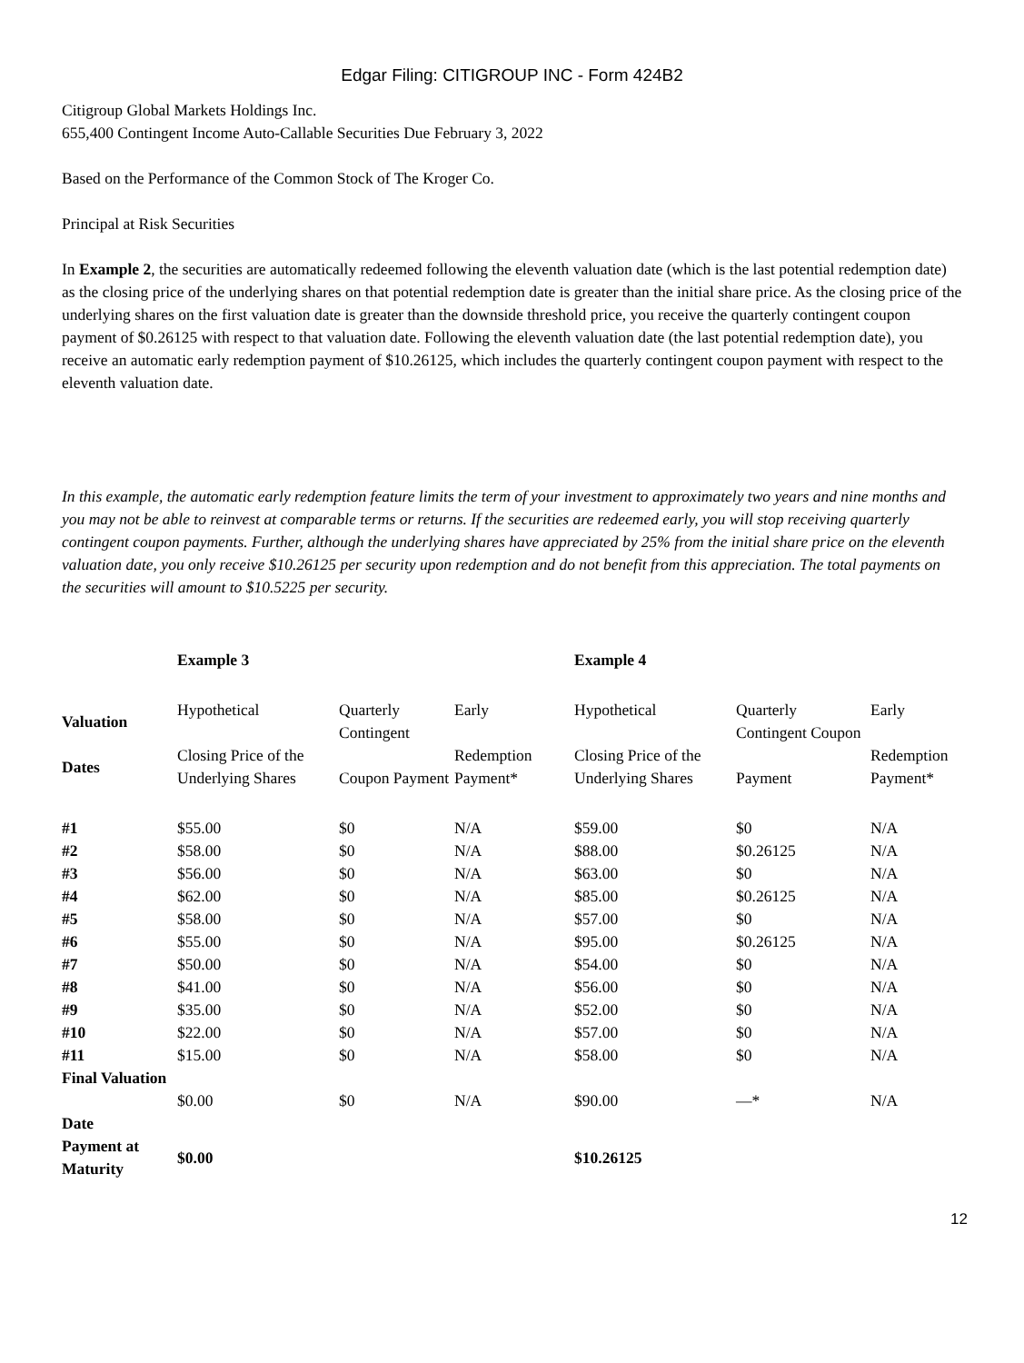Edgar Filing: CITIGROUP INC - Form 424B2
Citigroup Global Markets Holdings Inc.
655,400 Contingent Income Auto-Callable Securities Due February 3, 2022
Based on the Performance of the Common Stock of The Kroger Co.
Principal at Risk Securities
In Example 2, the securities are automatically redeemed following the eleventh valuation date (which is the last potential redemption date) as the closing price of the underlying shares on that potential redemption date is greater than the initial share price. As the closing price of the underlying shares on the first valuation date is greater than the downside threshold price, you receive the quarterly contingent coupon payment of $0.26125 with respect to that valuation date. Following the eleventh valuation date (the last potential redemption date), you receive an automatic early redemption payment of $10.26125, which includes the quarterly contingent coupon payment with respect to the eleventh valuation date.
In this example, the automatic early redemption feature limits the term of your investment to approximately two years and nine months and you may not be able to reinvest at comparable terms or returns. If the securities are redeemed early, you will stop receiving quarterly contingent coupon payments. Further, although the underlying shares have appreciated by 25% from the initial share price on the eleventh valuation date, you only receive $10.26125 per security upon redemption and do not benefit from this appreciation. The total payments on the securities will amount to $10.5225 per security.
| | Example 3 | | | Example 4 | | |
| --- | --- | --- | --- | --- | --- | --- |
| Valuation Dates | Hypothetical Closing Price of the Underlying Shares | Quarterly Contingent Coupon Payment | Early Redemption Payment* | Hypothetical Closing Price of the Underlying Shares | Quarterly Contingent Coupon Payment | Early Redemption Payment* |
| #1 | $55.00 | $0 | N/A | $59.00 | $0 | N/A |
| #2 | $58.00 | $0 | N/A | $88.00 | $0.26125 | N/A |
| #3 | $56.00 | $0 | N/A | $63.00 | $0 | N/A |
| #4 | $62.00 | $0 | N/A | $85.00 | $0.26125 | N/A |
| #5 | $58.00 | $0 | N/A | $57.00 | $0 | N/A |
| #6 | $55.00 | $0 | N/A | $95.00 | $0.26125 | N/A |
| #7 | $50.00 | $0 | N/A | $54.00 | $0 | N/A |
| #8 | $41.00 | $0 | N/A | $56.00 | $0 | N/A |
| #9 | $35.00 | $0 | N/A | $52.00 | $0 | N/A |
| #10 | $22.00 | $0 | N/A | $57.00 | $0 | N/A |
| #11 | $15.00 | $0 | N/A | $58.00 | $0 | N/A |
| Final Valuation Date | $0.00 | $0 | N/A | $90.00 | —* | N/A |
| Payment at Maturity | $0.00 | | | $10.26125 | | |
12